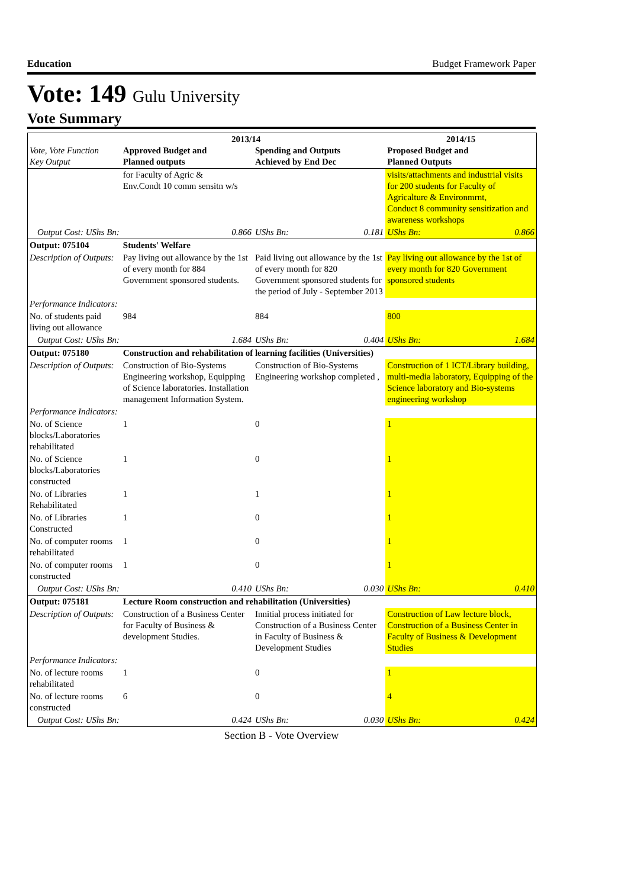Education Budget Framework Paper
Vote: 149 Gulu University
Vote Summary
| Vote, Vote Function Key Output | Approved Budget and Planned outputs | | 2013/14 Spending and Outputs Achieved by End Dec | | 2014/15 Proposed Budget and Planned Outputs | |
| --- | --- | --- | --- | --- | --- | --- |
| | for Faculty of Agric & Env.Condt 10 comm sensitn w/s | | | | visits/attachments and industrial visits for 200 students for Faculty of Agricalture & Environmrnt, Conduct 8 community sensitization and awareness workshops | |
| Output Cost: UShs Bn: | | 0.866 | UShs Bn: | 0.181 | UShs Bn: | 0.866 |
| Output: 075104 | Students' Welfare | | | | | |
| Description of Outputs: | Pay living out allowance by the 1st of every month for 884 Government sponsored students. | | Paid living out allowance by the 1st of every month for 820 Government sponsored students for the period of July - September 2013 | | Pay living out allowance by the 1st of every month for 820 Government sponsored students | |
| Performance Indicators: | | | | | | |
| No. of students paid living out allowance | 984 | | 884 | | 800 | |
| Output Cost: UShs Bn: | | 1.684 | UShs Bn: | 0.404 | UShs Bn: | 1.684 |
| Output: 075180 | Construction and rehabilitation of learning facilities (Universities) | | | | | |
| Description of Outputs: | Construction of Bio-Systems Engineering workshop, Equipping of Science laboratories. Installation management Information System. | | Construction of Bio-Systems Engineering workshop completed , | | Construction of 1 ICT/Library building, multi-media laboratory, Equipping of the Science laboratory and Bio-systems engineering workshop | |
| Performance Indicators: | | | | | | |
| No. of Science blocks/Laboratories rehabilitated | 1 | | 0 | | 1 | |
| No. of Science blocks/Laboratories constructed | 1 | | 0 | | 1 | |
| No. of Libraries Rehabilitated | 1 | | 1 | | 1 | |
| No. of Libraries Constructed | 1 | | 0 | | 1 | |
| No. of computer rooms rehabilitated | 1 | | 0 | | 1 | |
| No. of computer rooms constructed | 1 | | 0 | | 1 | |
| Output Cost: UShs Bn: | | 0.410 | UShs Bn: | 0.030 | UShs Bn: | 0.410 |
| Output: 075181 | Lecture Room construction and rehabilitation (Universities) | | | | | |
| Description of Outputs: | Construction of a Business Center for Faculty of Business & development Studies. | | Innitial process initiated for Construction of a Business Center in Faculty of Business & Development Studies | | Construction of Law lecture block, Construction of a Business Center in Faculty of Business & Development Studies | |
| Performance Indicators: | | | | | | |
| No. of lecture rooms rehabilitated | 1 | | 0 | | 1 | |
| No. of lecture rooms constructed | 6 | | 0 | | 4 | |
| Output Cost: UShs Bn: | | 0.424 | UShs Bn: | 0.030 | UShs Bn: | 0.424 |
Section B - Vote Overview